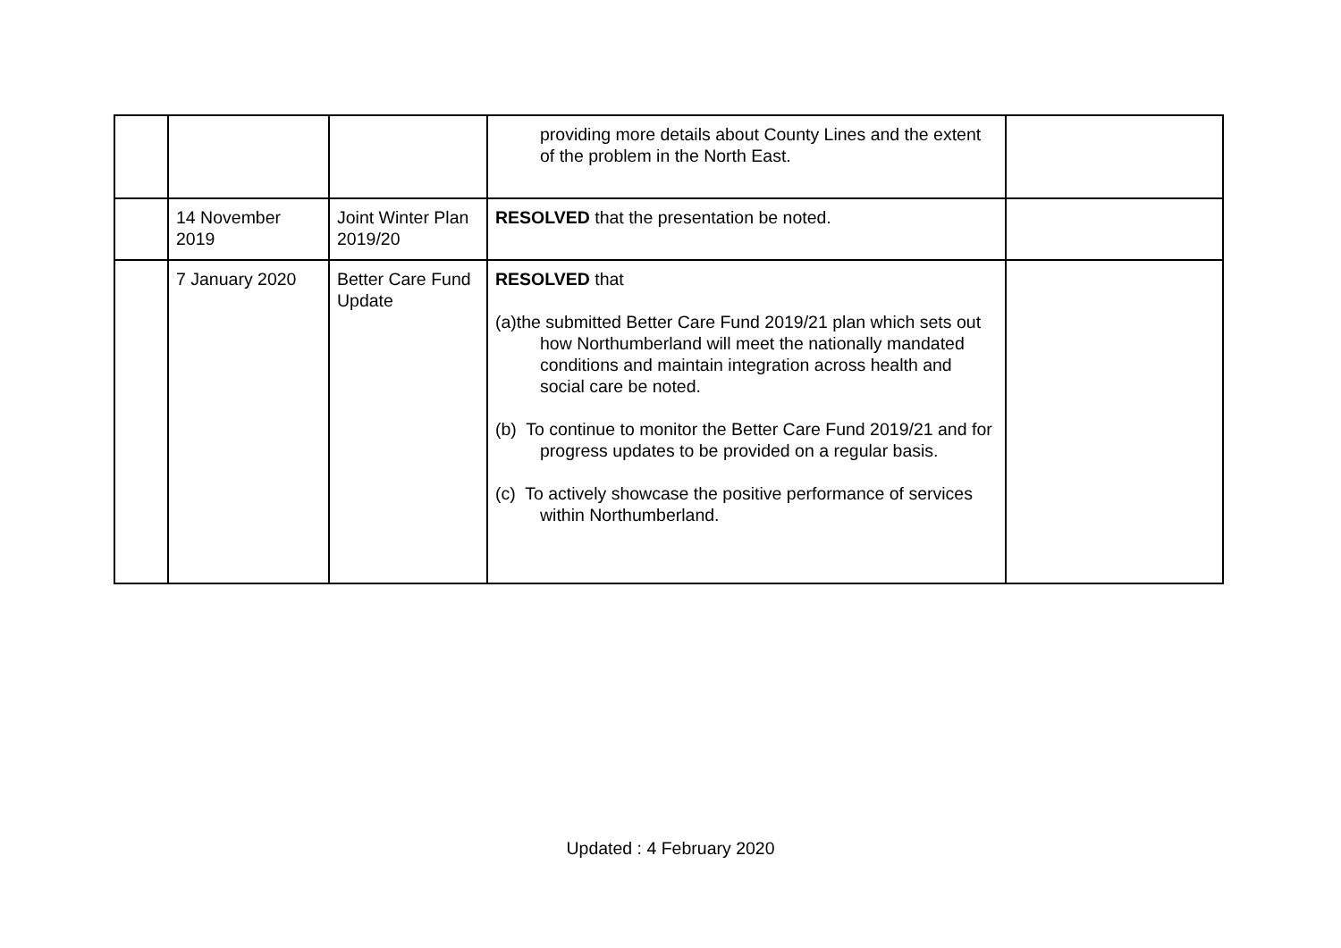| | | | providing more details about County Lines and the extent of the problem in the North East. | |
| | 14 November 2019 | Joint Winter Plan 2019/20 | RESOLVED that the presentation be noted. | |
| | 7 January 2020 | Better Care Fund Update | RESOLVED that (a)the submitted Better Care Fund 2019/21 plan which sets out how Northumberland will meet the nationally mandated conditions and maintain integration across health and social care be noted. (b) To continue to monitor the Better Care Fund 2019/21 and for progress updates to be provided on a regular basis. (c) To actively showcase the positive performance of services within Northumberland. | |
Updated : 4 February 2020